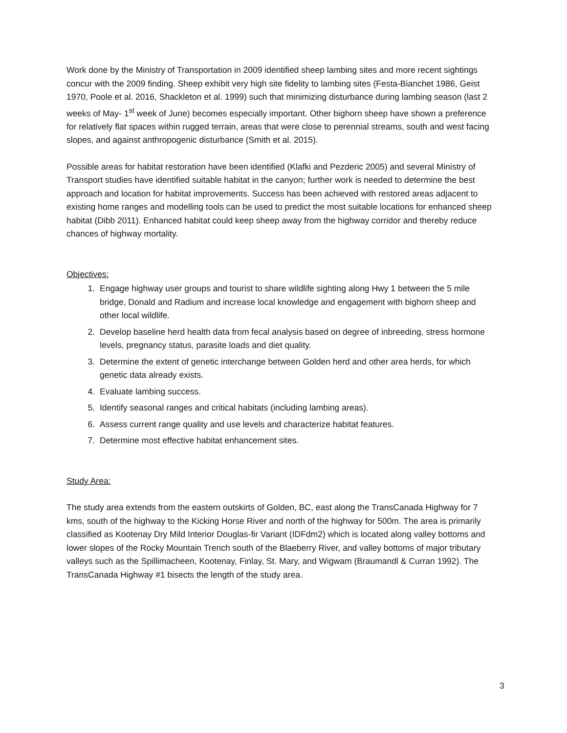Work done by the Ministry of Transportation in 2009 identified sheep lambing sites and more recent sightings concur with the 2009 finding. Sheep exhibit very high site fidelity to lambing sites (Festa-Bianchet 1986, Geist 1970, Poole et al. 2016, Shackleton et al. 1999) such that minimizing disturbance during lambing season (last 2 weeks of May- 1<sup>st</sup> week of June) becomes especially important. Other bighorn sheep have shown a preference for relatively flat spaces within rugged terrain, areas that were close to perennial streams, south and west facing slopes, and against anthropogenic disturbance (Smith et al. 2015).
Possible areas for habitat restoration have been identified (Klafki and Pezderic 2005) and several Ministry of Transport studies have identified suitable habitat in the canyon; further work is needed to determine the best approach and location for habitat improvements. Success has been achieved with restored areas adjacent to existing home ranges and modelling tools can be used to predict the most suitable locations for enhanced sheep habitat (Dibb 2011). Enhanced habitat could keep sheep away from the highway corridor and thereby reduce chances of highway mortality.
Objectives:
1. Engage highway user groups and tourist to share wildlife sighting along Hwy 1 between the 5 mile bridge, Donald and Radium and increase local knowledge and engagement with bighorn sheep and other local wildlife.
2. Develop baseline herd health data from fecal analysis based on degree of inbreeding, stress hormone levels, pregnancy status, parasite loads and diet quality.
3. Determine the extent of genetic interchange between Golden herd and other area herds, for which genetic data already exists.
4. Evaluate lambing success.
5. Identify seasonal ranges and critical habitats (including lambing areas).
6. Assess current range quality and use levels and characterize habitat features.
7. Determine most effective habitat enhancement sites.
Study Area:
The study area extends from the eastern outskirts of Golden, BC, east along the TransCanada Highway for 7 kms, south of the highway to the Kicking Horse River and north of the highway for 500m. The area is primarily classified as Kootenay Dry Mild Interior Douglas-fir Variant (IDFdm2) which is located along valley bottoms and lower slopes of the Rocky Mountain Trench south of the Blaeberry River, and valley bottoms of major tributary valleys such as the Spillimacheen, Kootenay, Finlay, St. Mary, and Wigwam (Braumandl & Curran 1992). The TransCanada Highway #1 bisects the length of the study area.
3